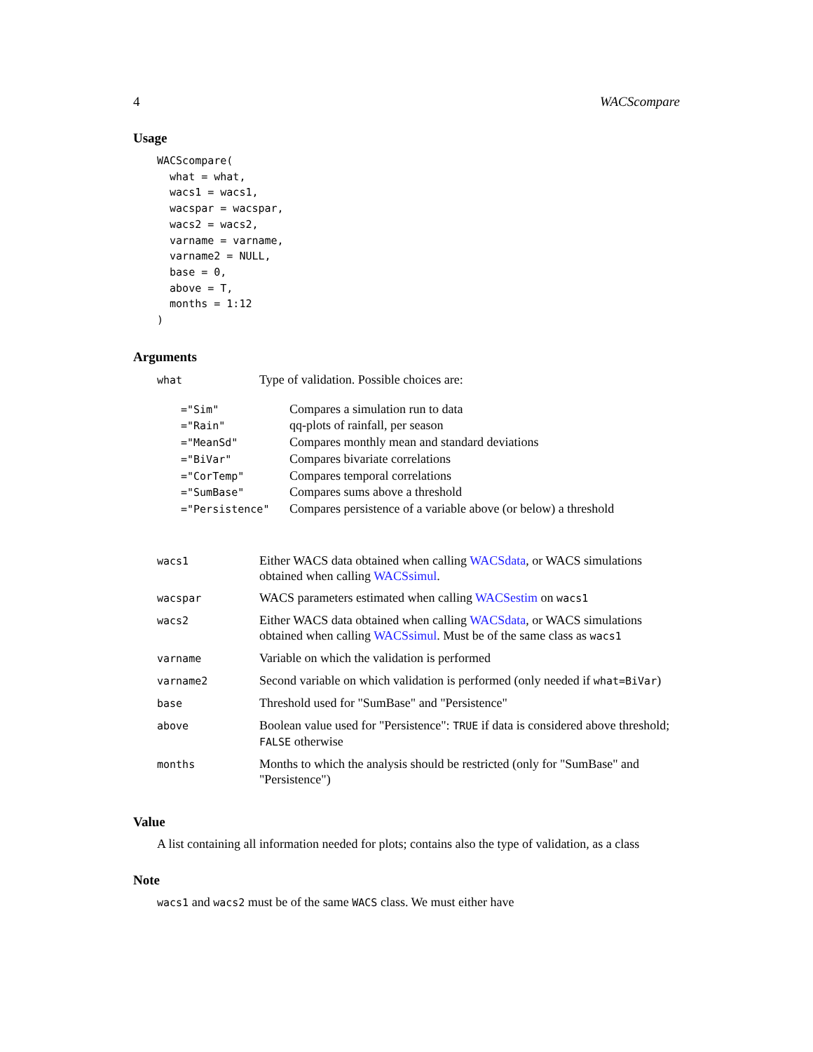4 WACScompare
Usage
WACScompare(
  what = what,
  wacs1 = wacs1,
  wacspar = wacspar,
  wacs2 = wacs2,
  varname = varname,
  varname2 = NULL,
  base = 0,
  above = T,
  months = 1:12
)
Arguments
| what | Type of validation. Possible choices are: |
| ="Sim" | Compares a simulation run to data |
| ="Rain" | qq-plots of rainfall, per season |
| ="MeanSd" | Compares monthly mean and standard deviations |
| ="BiVar" | Compares bivariate correlations |
| ="CorTemp" | Compares temporal correlations |
| ="SumBase" | Compares sums above a threshold |
| ="Persistence" | Compares persistence of a variable above (or below) a threshold |
| wacs1 | Either WACS data obtained when calling WACSdata , or WACS simulations obtained when calling WACSsimul . |
| wacspar | WACS parameters estimated when calling WACSestim on wacs1 |
| wacs2 | Either WACS data obtained when calling WACSdata , or WACS simulations obtained when calling WACSsimul . Must be of the same class as wacs1 |
| varname | Variable on which the validation is performed |
| varname2 | Second variable on which validation is performed (only needed if what=BiVar ) |
| base | Threshold used for "SumBase" and "Persistence" |
| above | Boolean value used for "Persistence": TRUE if data is considered above threshold; FALSE otherwise |
| months | Months to which the analysis should be restricted (only for "SumBase" and "Persistence") |
Value
A list containing all information needed for plots; contains also the type of validation, as a class
Note
wacs1 and wacs2 must be of the same WACS class. We must either have